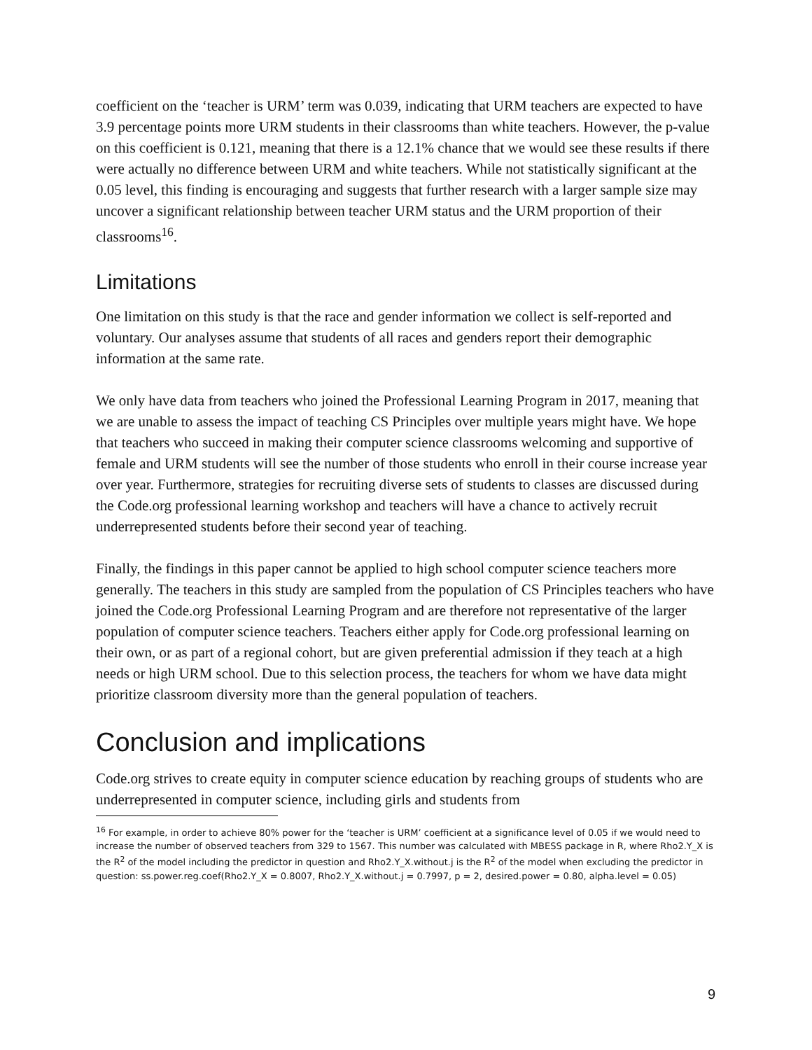coefficient on the ‘teacher is URM’ term was 0.039, indicating that URM teachers are expected to have 3.9 percentage points more URM students in their classrooms than white teachers. However, the p-value on this coefficient is 0.121, meaning that there is a 12.1% chance that we would see these results if there were actually no difference between URM and white teachers. While not statistically significant at the 0.05 level, this finding is encouraging and suggests that further research with a larger sample size may uncover a significant relationship between teacher URM status and the URM proportion of their classrooms<sup>16</sup>.
Limitations
One limitation on this study is that the race and gender information we collect is self-reported and voluntary. Our analyses assume that students of all races and genders report their demographic information at the same rate.
We only have data from teachers who joined the Professional Learning Program in 2017, meaning that we are unable to assess the impact of teaching CS Principles over multiple years might have. We hope that teachers who succeed in making their computer science classrooms welcoming and supportive of female and URM students will see the number of those students who enroll in their course increase year over year. Furthermore, strategies for recruiting diverse sets of students to classes are discussed during the Code.org professional learning workshop and teachers will have a chance to actively recruit underrepresented students before their second year of teaching.
Finally, the findings in this paper cannot be applied to high school computer science teachers more generally. The teachers in this study are sampled from the population of CS Principles teachers who have joined the Code.org Professional Learning Program and are therefore not representative of the larger population of computer science teachers. Teachers either apply for Code.org professional learning on their own, or as part of a regional cohort, but are given preferential admission if they teach at a high needs or high URM school. Due to this selection process, the teachers for whom we have data might prioritize classroom diversity more than the general population of teachers.
Conclusion and implications
Code.org strives to create equity in computer science education by reaching groups of students who are underrepresented in computer science, including girls and students from
<sup>16</sup> For example, in order to achieve 80% power for the ‘teacher is URM’ coefficient at a significance level of 0.05 if we would need to increase the number of observed teachers from 329 to 1567. This number was calculated with MBESS package in R, where Rho2.Y_X is the R<sup>2</sup> of the model including the predictor in question and Rho2.Y_X.without.j is the R<sup>2</sup> of the model when excluding the predictor in question: ss.power.reg.coef(Rho2.Y_X = 0.8007, Rho2.Y_X.without.j = 0.7997, p = 2, desired.power = 0.80, alpha.level = 0.05)
9